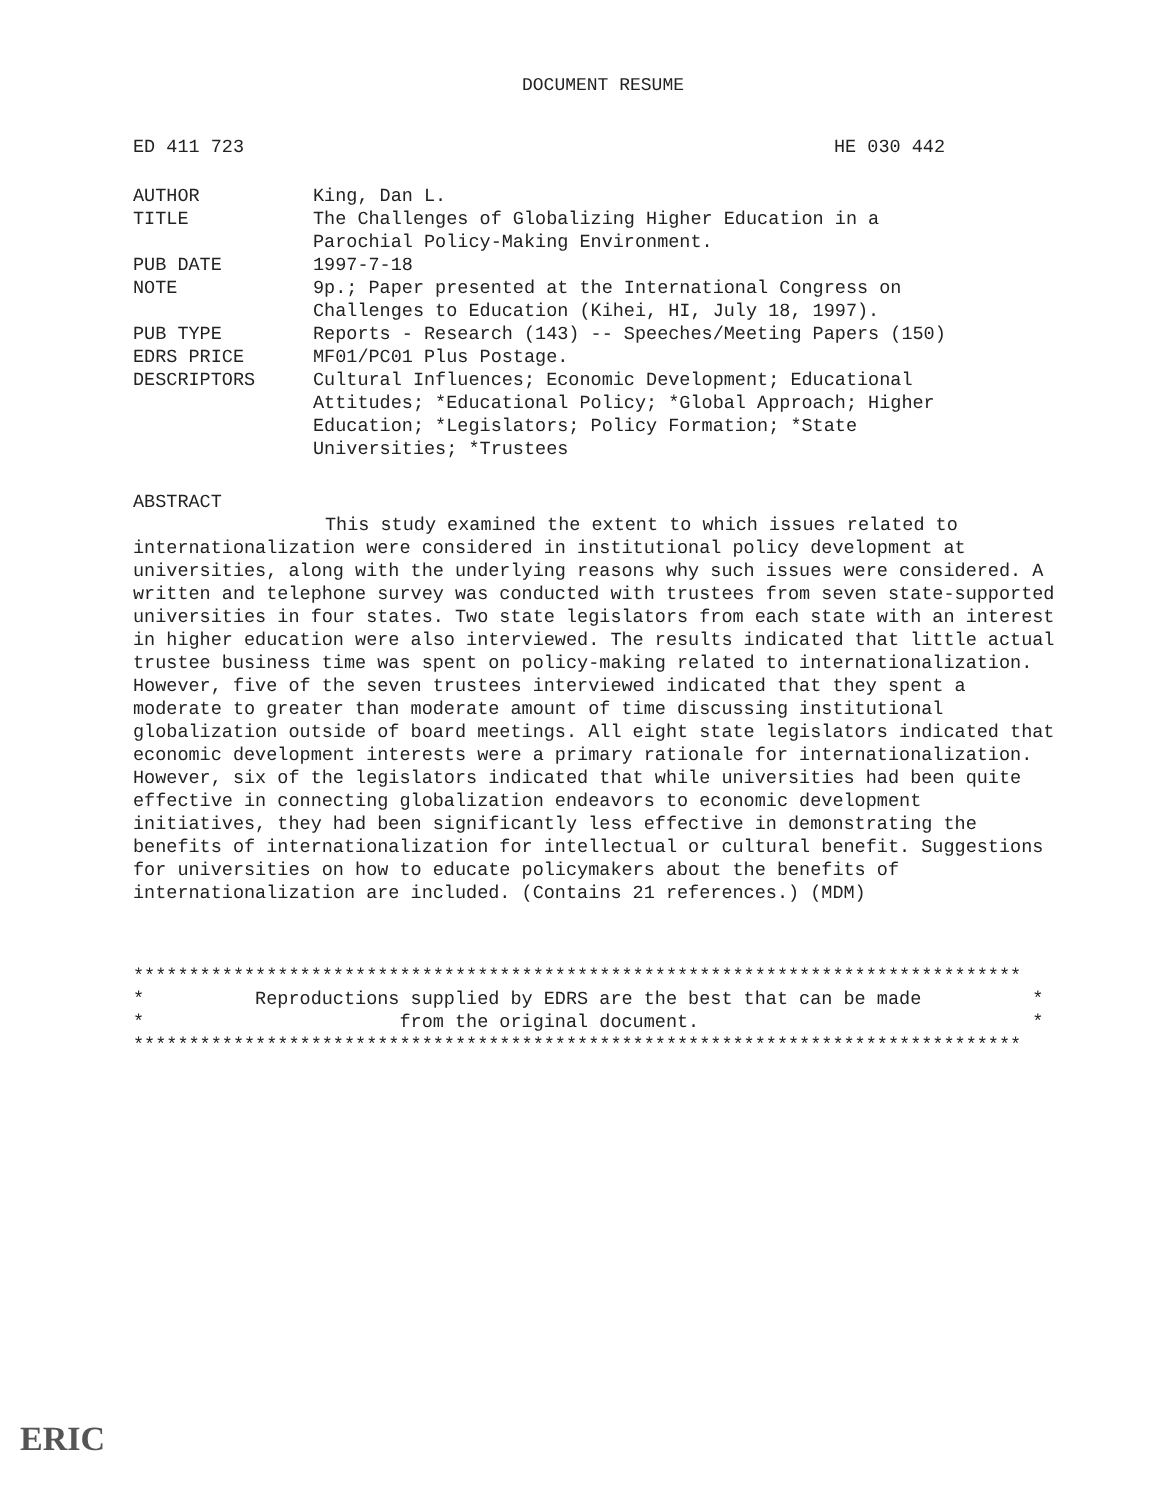DOCUMENT RESUME
ED 411 723 HE 030 442
| AUTHOR | King, Dan L. |
| TITLE | The Challenges of Globalizing Higher Education in a Parochial Policy-Making Environment. |
| PUB DATE | 1997-7-18 |
| NOTE | 9p.; Paper presented at the International Congress on Challenges to Education (Kihei, HI, July 18, 1997). |
| PUB TYPE | Reports - Research (143) -- Speeches/Meeting Papers (150) |
| EDRS PRICE | MF01/PC01 Plus Postage. |
| DESCRIPTORS | Cultural Influences; Economic Development; Educational Attitudes; *Educational Policy; *Global Approach; Higher Education; *Legislators; Policy Formation; *State Universities; *Trustees |
ABSTRACT
This study examined the extent to which issues related to internationalization were considered in institutional policy development at universities, along with the underlying reasons why such issues were considered. A written and telephone survey was conducted with trustees from seven state-supported universities in four states. Two state legislators from each state with an interest in higher education were also interviewed. The results indicated that little actual trustee business time was spent on policy-making related to internationalization. However, five of the seven trustees interviewed indicated that they spent a moderate to greater than moderate amount of time discussing institutional globalization outside of board meetings. All eight state legislators indicated that economic development interests were a primary rationale for internationalization. However, six of the legislators indicated that while universities had been quite effective in connecting globalization endeavors to economic development initiatives, they had been significantly less effective in demonstrating the benefits of internationalization for intellectual or cultural benefit. Suggestions for universities on how to educate policymakers about the benefits of internationalization are included. (Contains 21 references.) (MDM)
******************************************************************************** * Reproductions supplied by EDRS are the best that can be made * * from the original document. * ********************************************************************************
ERIC